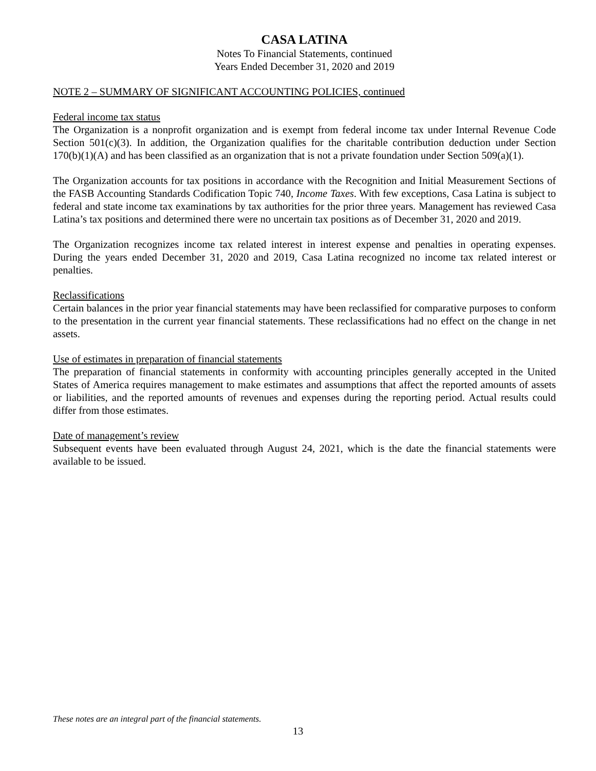CASA LATINA
Notes To Financial Statements, continued
Years Ended December 31, 2020 and 2019
NOTE 2 – SUMMARY OF SIGNIFICANT ACCOUNTING POLICIES, continued
Federal income tax status
The Organization is a nonprofit organization and is exempt from federal income tax under Internal Revenue Code Section 501(c)(3). In addition, the Organization qualifies for the charitable contribution deduction under Section 170(b)(1)(A) and has been classified as an organization that is not a private foundation under Section 509(a)(1).
The Organization accounts for tax positions in accordance with the Recognition and Initial Measurement Sections of the FASB Accounting Standards Codification Topic 740, Income Taxes. With few exceptions, Casa Latina is subject to federal and state income tax examinations by tax authorities for the prior three years. Management has reviewed Casa Latina’s tax positions and determined there were no uncertain tax positions as of December 31, 2020 and 2019.
The Organization recognizes income tax related interest in interest expense and penalties in operating expenses. During the years ended December 31, 2020 and 2019, Casa Latina recognized no income tax related interest or penalties.
Reclassifications
Certain balances in the prior year financial statements may have been reclassified for comparative purposes to conform to the presentation in the current year financial statements. These reclassifications had no effect on the change in net assets.
Use of estimates in preparation of financial statements
The preparation of financial statements in conformity with accounting principles generally accepted in the United States of America requires management to make estimates and assumptions that affect the reported amounts of assets or liabilities, and the reported amounts of revenues and expenses during the reporting period. Actual results could differ from those estimates.
Date of management’s review
Subsequent events have been evaluated through August 24, 2021, which is the date the financial statements were available to be issued.
These notes are an integral part of the financial statements.
13